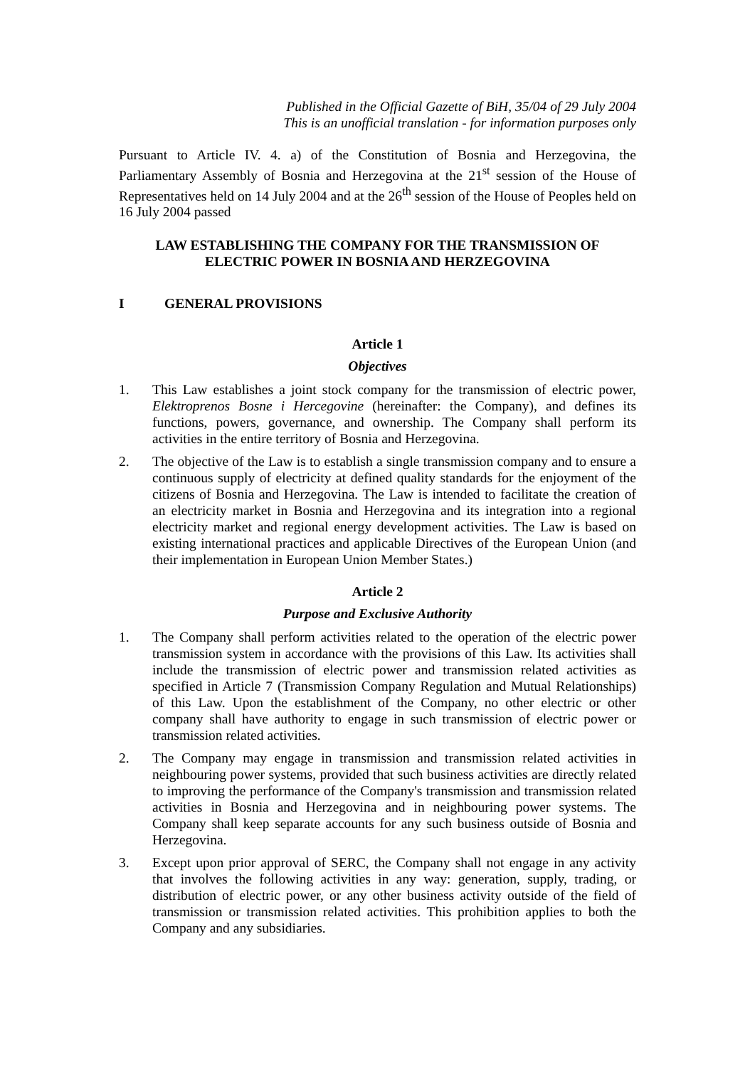Published in the Official Gazette of BiH, 35/04 of 29 July 2004
This is an unofficial translation - for information purposes only
Pursuant to Article IV. 4. a) of the Constitution of Bosnia and Herzegovina, the Parliamentary Assembly of Bosnia and Herzegovina at the 21<sup>st</sup> session of the House of Representatives held on 14 July 2004 and at the 26<sup>th</sup> session of the House of Peoples held on 16 July 2004 passed
LAW ESTABLISHING THE COMPANY FOR THE TRANSMISSION OF
ELECTRIC POWER IN BOSNIA AND HERZEGOVINA
I GENERAL PROVISIONS
Article 1
Objectives
1. This Law establishes a joint stock company for the transmission of electric power, Elektroprenos Bosne i Hercegovine (hereinafter: the Company), and defines its functions, powers, governance, and ownership. The Company shall perform its activities in the entire territory of Bosnia and Herzegovina.
2. The objective of the Law is to establish a single transmission company and to ensure a continuous supply of electricity at defined quality standards for the enjoyment of the citizens of Bosnia and Herzegovina. The Law is intended to facilitate the creation of an electricity market in Bosnia and Herzegovina and its integration into a regional electricity market and regional energy development activities. The Law is based on existing international practices and applicable Directives of the European Union (and their implementation in European Union Member States.)
Article 2
Purpose and Exclusive Authority
1. The Company shall perform activities related to the operation of the electric power transmission system in accordance with the provisions of this Law. Its activities shall include the transmission of electric power and transmission related activities as specified in Article 7 (Transmission Company Regulation and Mutual Relationships) of this Law. Upon the establishment of the Company, no other electric or other company shall have authority to engage in such transmission of electric power or transmission related activities.
2. The Company may engage in transmission and transmission related activities in neighbouring power systems, provided that such business activities are directly related to improving the performance of the Company's transmission and transmission related activities in Bosnia and Herzegovina and in neighbouring power systems. The Company shall keep separate accounts for any such business outside of Bosnia and Herzegovina.
3. Except upon prior approval of SERC, the Company shall not engage in any activity that involves the following activities in any way: generation, supply, trading, or distribution of electric power, or any other business activity outside of the field of transmission or transmission related activities. This prohibition applies to both the Company and any subsidiaries.